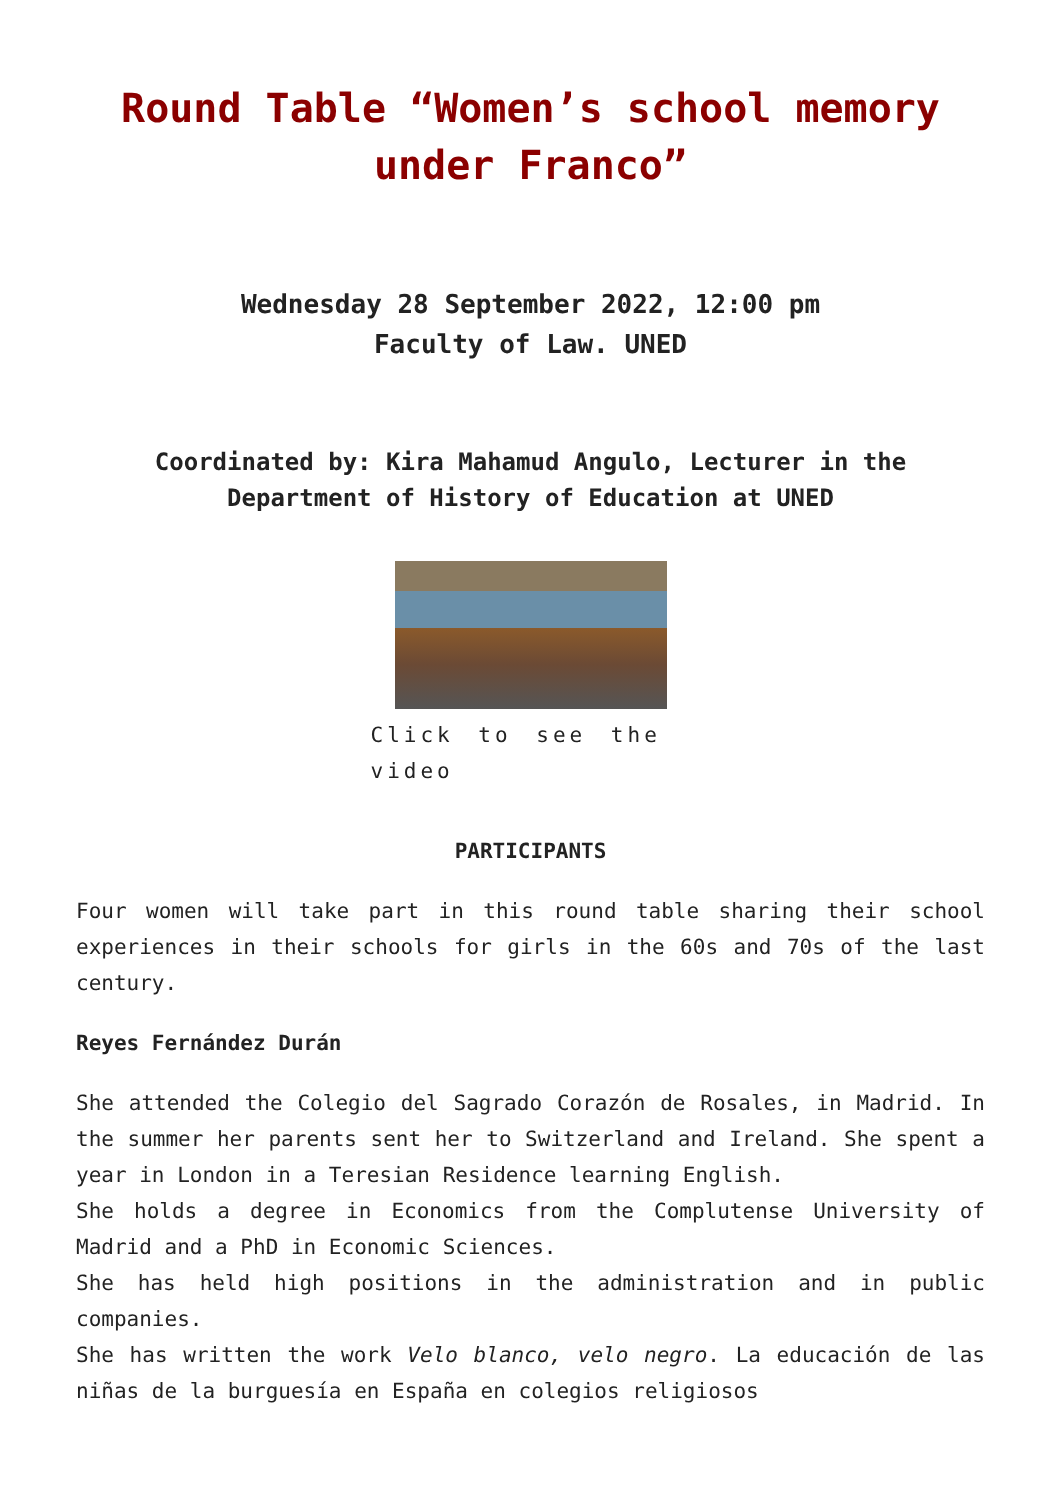Round Table “Women’s school memory under Franco”
Wednesday 28 September 2022, 12:00 pm
Faculty of Law. UNED
Coordinated by: Kira Mahamud Angulo, Lecturer in the Department of History of Education at UNED
Click to see the video
PARTICIPANTS
Four women will take part in this round table sharing their school experiences in their schools for girls in the 60s and 70s of the last century.
Reyes Fernández Durán
She attended the Colegio del Sagrado Corazón de Rosales, in Madrid. In the summer her parents sent her to Switzerland and Ireland. She spent a year in London in a Teresian Residence learning English.
She holds a degree in Economics from the Complutense University of Madrid and a PhD in Economic Sciences.
She has held high positions in the administration and in public companies.
She has written the work Velo blanco, velo negro. La educación de las niñas de la burguesía en España en colegios religiosos